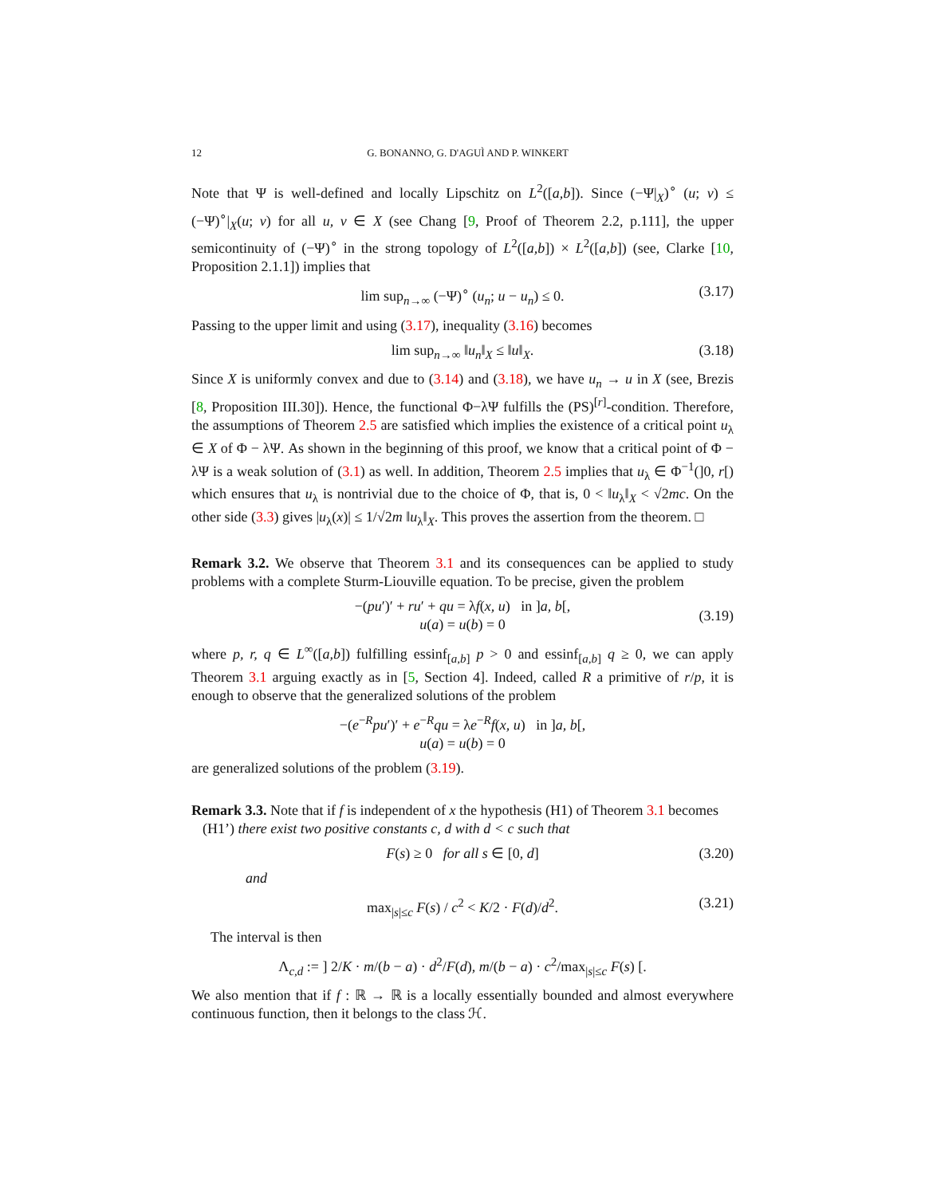12 G. BONANNO, G. D'AGUÌ AND P. WINKERT
Note that Ψ is well-defined and locally Lipschitz on L<sup>2</sup>([a,b]). Since (−Ψ|<sub>X</sub>)<sup>∘</sup> (u; v) ≤ (−Ψ)<sup>∘</sup>|<sub>X</sub>(u; v) for all u, v ∈ X (see Chang [9, Proof of Theorem 2.2, p.111], the upper semicontinuity of (−Ψ)<sup>∘</sup> in the strong topology of L<sup>2</sup>([a,b]) × L<sup>2</sup>([a,b]) (see, Clarke [10, Proposition 2.1.1]) implies that
lim sup<sub>n→∞</sub> (−Ψ)<sup>∘</sup> (u<sub>n</sub>; u − u<sub>n</sub>) ≤ 0. (3.17)
Passing to the upper limit and using (3.17), inequality (3.16) becomes
lim sup<sub>n→∞</sub> ‖u<sub>n</sub>‖<sub>X</sub> ≤ ‖u‖<sub>X</sub>. (3.18)
Since X is uniformly convex and due to (3.14) and (3.18), we have u<sub>n</sub> → u in X (see, Brezis [8, Proposition III.30]). Hence, the functional Φ−λΨ fulfills the (PS)<sup>[r]</sup>-condition. Therefore, the assumptions of Theorem 2.5 are satisfied which implies the existence of a critical point u<sub>λ</sub> ∈ X of Φ − λΨ. As shown in the beginning of this proof, we know that a critical point of Φ − λΨ is a weak solution of (3.1) as well. In addition, Theorem 2.5 implies that u<sub>λ</sub> ∈ Φ<sup>−1</sup>(]0, r[) which ensures that u<sub>λ</sub> is nontrivial due to the choice of Φ, that is, 0 < ‖u<sub>λ</sub>‖<sub>X</sub> < √2mc. On the other side (3.3) gives |u<sub>λ</sub>(x)| ≤ 1/√2m ‖u<sub>λ</sub>‖<sub>X</sub>. This proves the assertion from the theorem. □
Remark 3.2. We observe that Theorem 3.1 and its consequences can be applied to study problems with a complete Sturm-Liouville equation. To be precise, given the problem
−(pu′)′ + ru′ + qu = λf(x, u) in ]a, b[,
u(a) = u(b) = 0
(3.19)
where p, r, q ∈ L<sup>∞</sup>([a,b]) fulfilling essinf<sub>[a,b]</sub> p > 0 and essinf<sub>[a,b]</sub> q ≥ 0, we can apply Theorem 3.1 arguing exactly as in [5, Section 4]. Indeed, called R a primitive of r/p, it is enough to observe that the generalized solutions of the problem
−(e<sup>−R</sup>pu′)′ + e<sup>−R</sup>qu = λe<sup>−R</sup>f(x, u) in ]a, b[,
u(a) = u(b) = 0
are generalized solutions of the problem (3.19).
Remark 3.3. Note that if f is independent of x the hypothesis (H1) of Theorem 3.1 becomes
(H1’) there exist two positive constants c, d with d < c such that
F(s) ≥ 0 for all s ∈ [0, d] (3.20)
and
max<sub>|s|≤c</sub> F(s) / c<sup>2</sup> < K/2 · F(d)/d<sup>2</sup>. (3.21)
The interval is then
Λ<sub>c,d</sub> := ] 2/K · m/(b − a) · d<sup>2</sup>/F(d), m/(b − a) · c<sup>2</sup>/max<sub>|s|≤c</sub> F(s) [.
We also mention that if f : ℝ → ℝ is a locally essentially bounded and almost everywhere continuous function, then it belongs to the class ℋ.